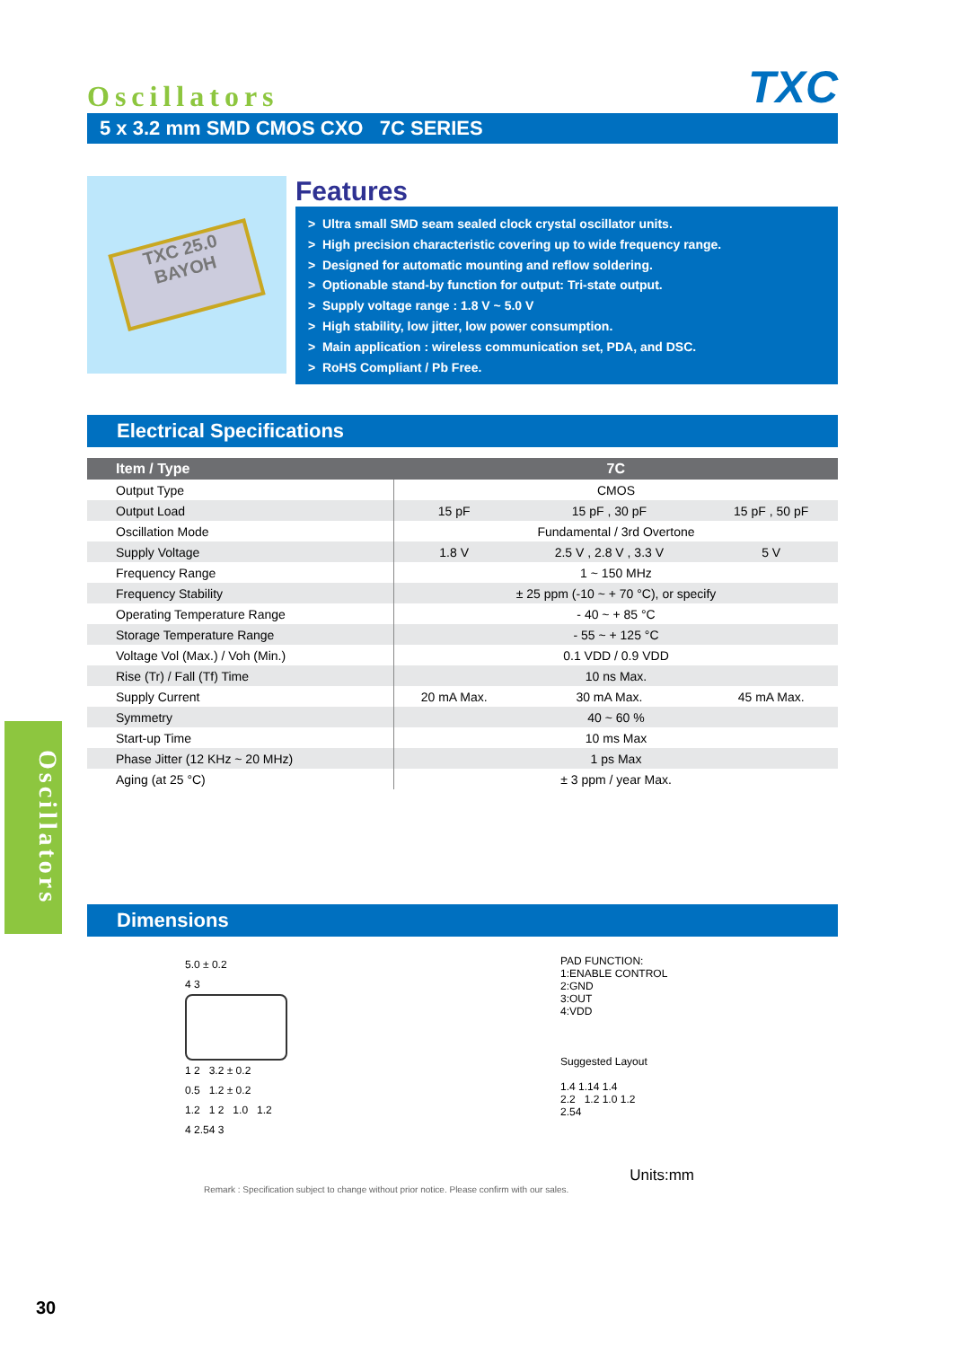Oscillators
TXC
5 x 3.2 mm SMD CMOS CXO 7C SERIES
TXC 25.0
BAYOH
Features
> Ultra small SMD seam sealed clock crystal oscillator units.
> High precision characteristic covering up to wide frequency range.
> Designed for automatic mounting and reflow soldering.
> Optionable stand-by function for output: Tri-state output.
> Supply voltage range : 1.8 V ~ 5.0 V
> High stability, low jitter, low power consumption.
> Main application : wireless communication set, PDA, and DSC.
> RoHS Compliant / Pb Free.
Electrical Specifications
| Item / Type | 7C | | |
| --- | --- | --- | --- |
| Output Type | CMOS | | |
| Output Load | 15 pF | 15 pF , 30 pF | 15 pF , 50 pF |
| Oscillation Mode | Fundamental / 3rd Overtone | | |
| Supply Voltage | 1.8 V | 2.5 V , 2.8 V , 3.3 V | 5 V |
| Frequency Range | 1 ~ 150 MHz | | |
| Frequency Stability | ± 25 ppm (-10 ~ + 70 °C), or specify | | |
| Operating Temperature Range | - 40 ~ + 85 °C | | |
| Storage Temperature Range | - 55 ~ + 125 °C | | |
| Voltage Vol (Max.) / Voh (Min.) | 0.1 VDD / 0.9 VDD | | |
| Rise (Tr) / Fall (Tf) Time | 10 ns Max. | | |
| Supply Current | 20 mA Max. | 30 mA Max. | 45 mA Max. |
| Symmetry | 40 ~ 60 % | | |
| Start-up Time | 10 ms Max | | |
| Phase Jitter (12 KHz ~ 20 MHz) | 1 ps Max | | |
| Aging (at 25 °C) | ± 3 ppm / year Max. | | |
Dimensions
5.0 ± 0.2
4 3
1 2 3.2 ± 0.2
0.5 1.2 ± 0.2
1.2 1 2 1.0 1.2
4 2.54 3
PAD FUNCTION:
1:ENABLE CONTROL
2:GND
3:OUT
4:VDD
Suggested Layout
1.4 1.14 1.4
2.2 1.2 1.0 1.2
2.54
Units:mm
Remark : Specification subject to change without prior notice. Please confirm with our sales.
Oscillators
30